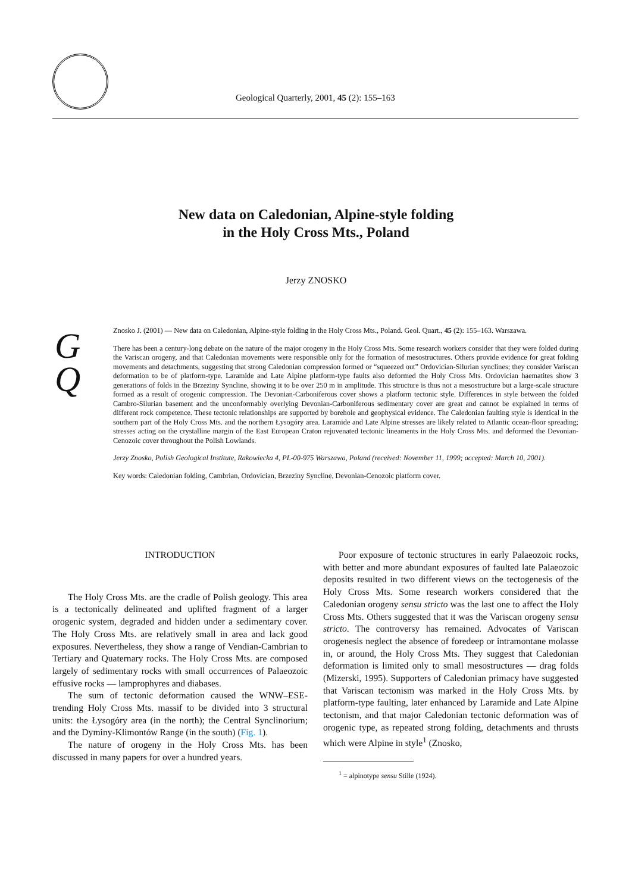Geological Quarterly, 2001, 45 (2): 155–163
New data on Caledonian, Alpine-style folding
in the Holy Cross Mts., Poland
Jerzy ZNOSKO
G
Q
Znosko J. (2001) — New data on Caledonian, Alpine-style folding in the Holy Cross Mts., Poland. Geol. Quart., 45 (2): 155–163. Warszawa.
There has been a century-long debate on the nature of the major orogeny in the Holy Cross Mts. Some research workers consider that they were folded during the Variscan orogeny, and that Caledonian movements were responsible only for the formation of mesostructures. Others provide evidence for great folding movements and detachments, suggesting that strong Caledonian compression formed or “squeezed out” Ordovician-Silurian synclines; they consider Variscan deformation to be of platform-type. Laramide and Late Alpine platform-type faults also deformed the Holy Cross Mts. Ordovician haematites show 3 generations of folds in the Brzeziny Syncline, showing it to be over 250 m in amplitude. This structure is thus not a mesostructure but a large-scale structure formed as a result of orogenic compression. The Devonian-Carboniferous cover shows a platform tectonic style. Differences in style between the folded Cambro-Silurian basement and the unconformably overlying Devonian-Carboniferous sedimentary cover are great and cannot be explained in terms of different rock competence. These tectonic relationships are supported by borehole and geophysical evidence. The Caledonian faulting style is identical in the southern part of the Holy Cross Mts. and the northern Łysogóry area. Laramide and Late Alpine stresses are likely related to Atlantic ocean-floor spreading; stresses acting on the crystalline margin of the East European Craton rejuvenated tectonic lineaments in the Holy Cross Mts. and deformed the Devonian-Cenozoic cover throughout the Polish Lowlands.
Jerzy Znosko, Polish Geological Institute, Rakowiecka 4, PL-00-975 Warszawa, Poland (received: November 11, 1999; accepted: March 10, 2001).
Key words: Caledonian folding, Cambrian, Ordovician, Brzeziny Syncline, Devonian-Cenozoic platform cover.
INTRODUCTION
The Holy Cross Mts. are the cradle of Polish geology. This area is a tectonically delineated and uplifted fragment of a larger orogenic system, degraded and hidden under a sedimentary cover. The Holy Cross Mts. are relatively small in area and lack good exposures. Nevertheless, they show a range of Vendian-Cambrian to Tertiary and Quaternary rocks. The Holy Cross Mts. are composed largely of sedimentary rocks with small occurrences of Palaeozoic effusive rocks — lamprophyres and diabases.
The sum of tectonic deformation caused the WNW–ESE-trending Holy Cross Mts. massif to be divided into 3 structural units: the Łysogóry area (in the north); the Central Synclinorium; and the Dyminy-Klimontów Range (in the south) (Fig. 1).
The nature of orogeny in the Holy Cross Mts. has been discussed in many papers for over a hundred years.
Poor exposure of tectonic structures in early Palaeozoic rocks, with better and more abundant exposures of faulted late Palaeozoic deposits resulted in two different views on the tectogenesis of the Holy Cross Mts. Some research workers considered that the Caledonian orogeny sensu stricto was the last one to affect the Holy Cross Mts. Others suggested that it was the Variscan orogeny sensu stricto. The controversy has remained. Advocates of Variscan orogenesis neglect the absence of foredeep or intramontane molasse in, or around, the Holy Cross Mts. They suggest that Caledonian deformation is limited only to small mesostructures — drag folds (Mizerski, 1995). Supporters of Caledonian primacy have suggested that Variscan tectonism was marked in the Holy Cross Mts. by platform-type faulting, later enhanced by Laramide and Late Alpine tectonism, and that major Caledonian tectonic deformation was of orogenic type, as repeated strong folding, detachments and thrusts which were Alpine in style<sup>1</sup> (Znosko,
<sup>1</sup> = alpinotype sensu Stille (1924).